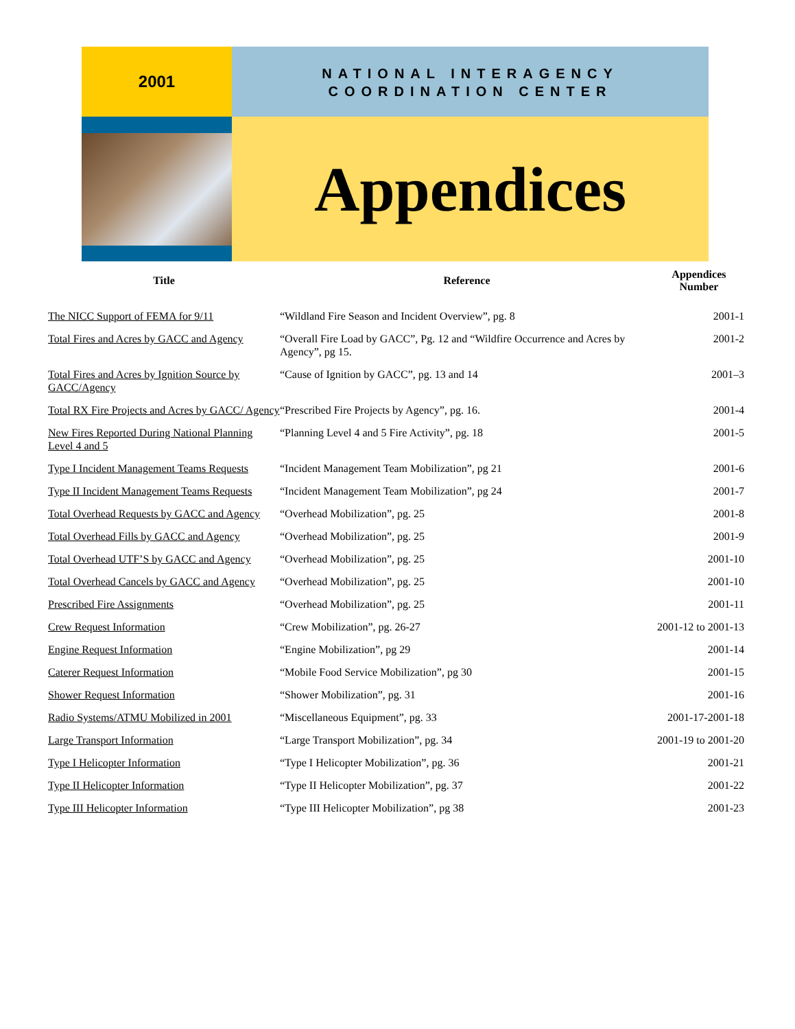2001
NATIONAL INTERAGENCY COORDINATION CENTER
Appendices
| Title | Reference | Appendices Number |
| --- | --- | --- |
| The NICC Support of FEMA for 9/11 | “Wildland Fire Season and Incident Overview”, pg. 8 | 2001-1 |
| Total Fires and Acres by GACC and Agency | “Overall Fire Load by GACC”, Pg. 12 and “Wildfire Occurrence and Acres by Agency”, pg 15. | 2001-2 |
| Total Fires and Acres by Ignition Source by GACC/Agency | “Cause of Ignition by GACC”, pg. 13 and 14 | 2001–3 |
| Total RX Fire Projects and Acres by GACC/ Agency | “Prescribed Fire Projects by Agency”, pg. 16. | 2001-4 |
| New Fires Reported During National Planning Level 4 and 5 | “Planning Level 4 and 5 Fire Activity”, pg. 18 | 2001-5 |
| Type I Incident Management Teams Requests | “Incident Management Team Mobilization”, pg 21 | 2001-6 |
| Type II Incident Management Teams Requests | “Incident Management Team Mobilization”, pg 24 | 2001-7 |
| Total Overhead Requests by GACC and Agency | “Overhead Mobilization”, pg. 25 | 2001-8 |
| Total Overhead Fills by GACC and Agency | “Overhead Mobilization”, pg. 25 | 2001-9 |
| Total Overhead UTF’S by GACC and Agency | “Overhead Mobilization”, pg. 25 | 2001-10 |
| Total Overhead Cancels by GACC and Agency | “Overhead Mobilization”, pg. 25 | 2001-10 |
| Prescribed Fire Assignments | “Overhead Mobilization”, pg. 25 | 2001-11 |
| Crew Request Information | “Crew Mobilization”, pg. 26-27 | 2001-12 to 2001-13 |
| Engine Request Information | “Engine Mobilization”, pg 29 | 2001-14 |
| Caterer Request Information | “Mobile Food Service Mobilization”, pg 30 | 2001-15 |
| Shower Request Information | “Shower Mobilization”, pg. 31 | 2001-16 |
| Radio Systems/ATMU Mobilized in 2001 | “Miscellaneous Equipment”, pg. 33 | 2001-17-2001-18 |
| Large Transport Information | “Large Transport Mobilization”, pg. 34 | 2001-19 to 2001-20 |
| Type I Helicopter Information | “Type I Helicopter Mobilization”, pg. 36 | 2001-21 |
| Type II Helicopter Information | “Type II Helicopter Mobilization”, pg. 37 | 2001-22 |
| Type III Helicopter Information | “Type III Helicopter Mobilization”, pg 38 | 2001-23 |